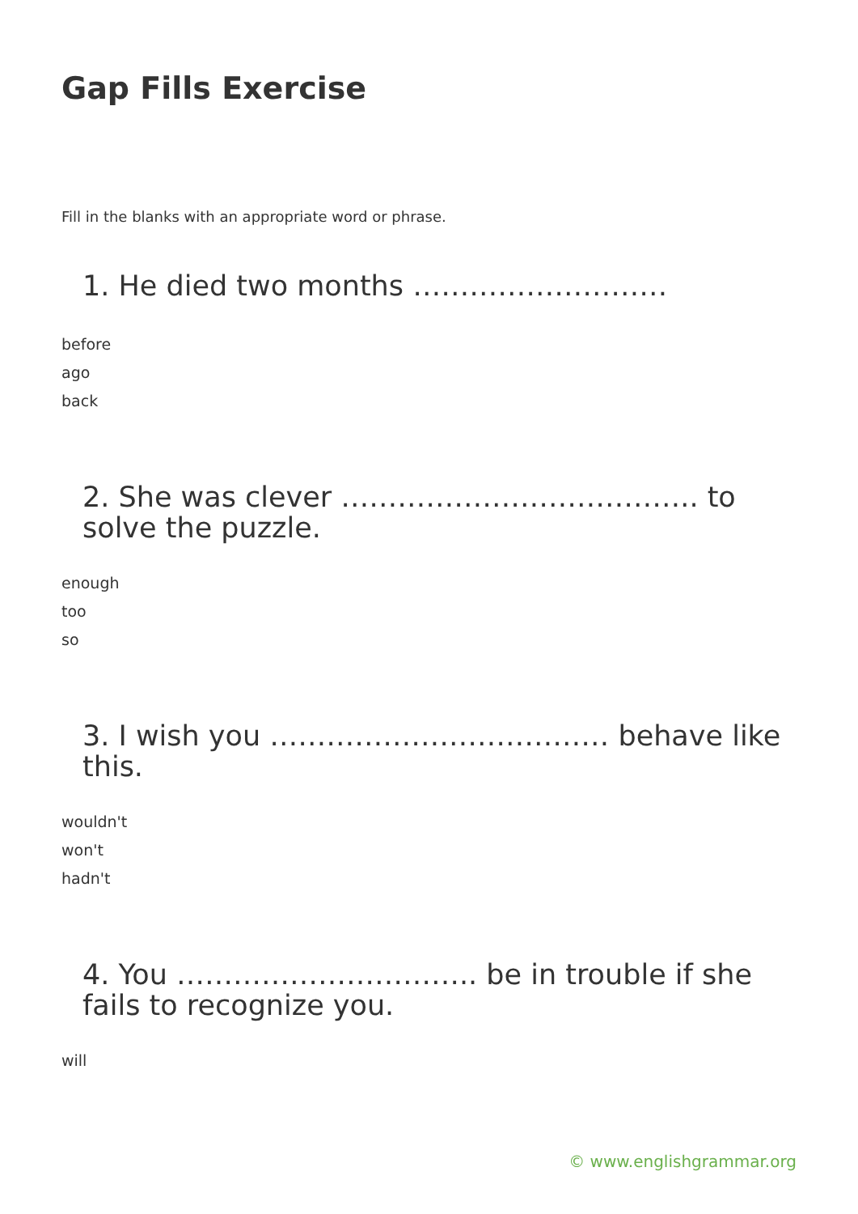Gap Fills Exercise
Fill in the blanks with an appropriate word or phrase.
1. He died two months ………………………
before
ago
back
2. She was clever ……………………………….. to solve the puzzle.
enough
too
so
3. I wish you ……………………………… behave like this.
wouldn't
won't
hadn't
4. You ………………………….. be in trouble if she fails to recognize you.
will
© www.englishgrammar.org